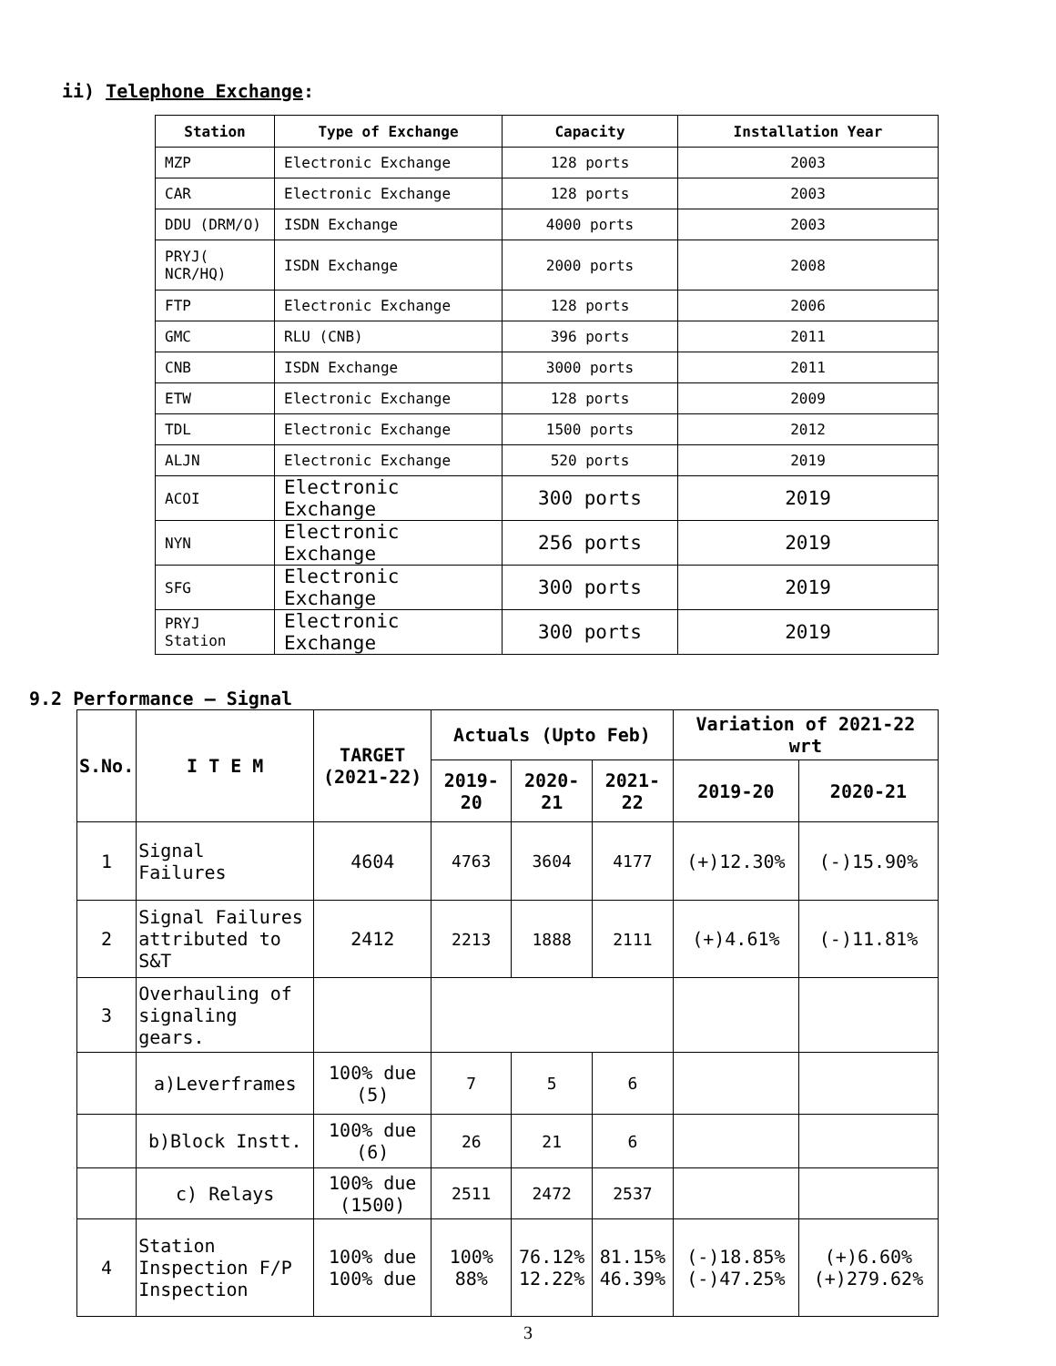ii) Telephone Exchange:
| Station | Type of Exchange | Capacity | Installation Year |
| --- | --- | --- | --- |
| MZP | Electronic Exchange | 128 ports | 2003 |
| CAR | Electronic Exchange | 128 ports | 2003 |
| DDU (DRM/O) | ISDN Exchange | 4000 ports | 2003 |
| PRYJ( NCR/HQ) | ISDN Exchange | 2000 ports | 2008 |
| FTP | Electronic Exchange | 128 ports | 2006 |
| GMC | RLU (CNB) | 396 ports | 2011 |
| CNB | ISDN Exchange | 3000 ports | 2011 |
| ETW | Electronic Exchange | 128 ports | 2009 |
| TDL | Electronic Exchange | 1500 ports | 2012 |
| ALJN | Electronic Exchange | 520 ports | 2019 |
| ACOI | Electronic Exchange | 300 ports | 2019 |
| NYN | Electronic Exchange | 256 ports | 2019 |
| SFG | Electronic Exchange | 300 ports | 2019 |
| PRYJ Station | Electronic Exchange | 300 ports | 2019 |
9.2 Performance – Signal
| S.No. | I T E M | TARGET (2021-22) | Actuals (Upto Feb) | | | Variation of 2021-22 wrt | |
| --- | --- | --- | --- | --- | --- | --- | --- |
| | | | 2019-20 | 2020-21 | 2021-22 | 2019-20 | 2020-21 |
| 1 | Signal Failures | 4604 | 4763 | 3604 | 4177 | (+)12.30% | (-)15.90% |
| 2 | Signal Failures attributed to S&T | 2412 | 2213 | 1888 | 2111 | (+)4.61% | (-)11.81% |
| 3 | Overhauling of signaling gears. | | | | | | |
| | a)Leverframes | 100% due (5) | 7 | 5 | 6 | | |
| | b)Block Instt. | 100% due (6) | 26 | 21 | 6 | | |
| | c) Relays | 100% due (1500) | 2511 | 2472 | 2537 | | |
| 4 | Station Inspection F/P Inspection | 100% due 100% due | 100% 88% | 76.12% 12.22% | 81.15% 46.39% | (-)18.85% (-)47.25% | (+)6.60% (+)279.62% |
3